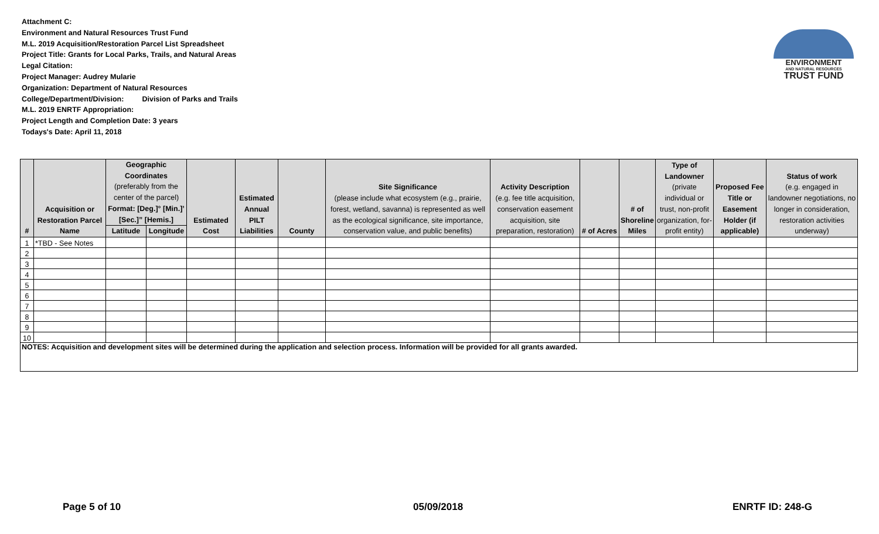Attachment C:
Environment and Natural Resources Trust Fund
M.L. 2019 Acquisition/Restoration Parcel List Spreadsheet
Project Title: Grants for Local Parks, Trails, and Natural Areas
Legal Citation:
Project Manager: Audrey Mularie
Organization: Department of Natural Resources
College/Department/Division: Division of Parks and Trails
M.L. 2019 ENRTF Appropriation:
Project Length and Completion Date: 3 years
Todays's Date: April 11, 2018
ENVIRONMENT
AND NATURAL RESOURCES
TRUST FUND
| # | Acquisition or Restoration Parcel Name | Geographic Coordinates (preferably from the center of the parcel) Format: [Deg.]° [Min.]’ [Sec.]” [Hemis.] | | Estimated Cost | Estimated Annual PILT Liabilities | County | Site Significance (please include what ecosystem (e.g., prairie, forest, wetland, savanna) is represented as well as the ecological significance, site importance, conservation value, and public benefits) | Activity Description (e.g. fee title acquisition, conservation easement acquisition, site preparation, restoration) | # of Acres | # of Shoreline Miles | Type of Landowner (private individual or trust, non-profit organization, for-profit entity) | Proposed Fee Title or Easement Holder (if applicable) | Status of work (e.g. engaged in landowner negotiations, no longer in consideration, restoration activities underway) |
| --- | --- | --- | --- | --- | --- | --- | --- | --- | --- | --- | --- | --- | --- |
| | | Latitude | Longitude | | | | | | | | | | |
| 1 | *TBD - See Notes | | | | | | | | | | | | |
| 2 | | | | | | | | | | | | | |
| 3 | | | | | | | | | | | | | |
| 4 | | | | | | | | | | | | | |
| 5 | | | | | | | | | | | | | |
| 6 | | | | | | | | | | | | | |
| 7 | | | | | | | | | | | | | |
| 8 | | | | | | | | | | | | | |
| 9 | | | | | | | | | | | | | |
| 10 | | | | | | | | | | | | | |
| NOTES: Acquisition and development sites will be determined during the application and selection process. Information will be provided for all grants awarded. | | | | | | | | | | | | | |
Page 5 of 10 05/09/2018 ENRTF ID: 248-G